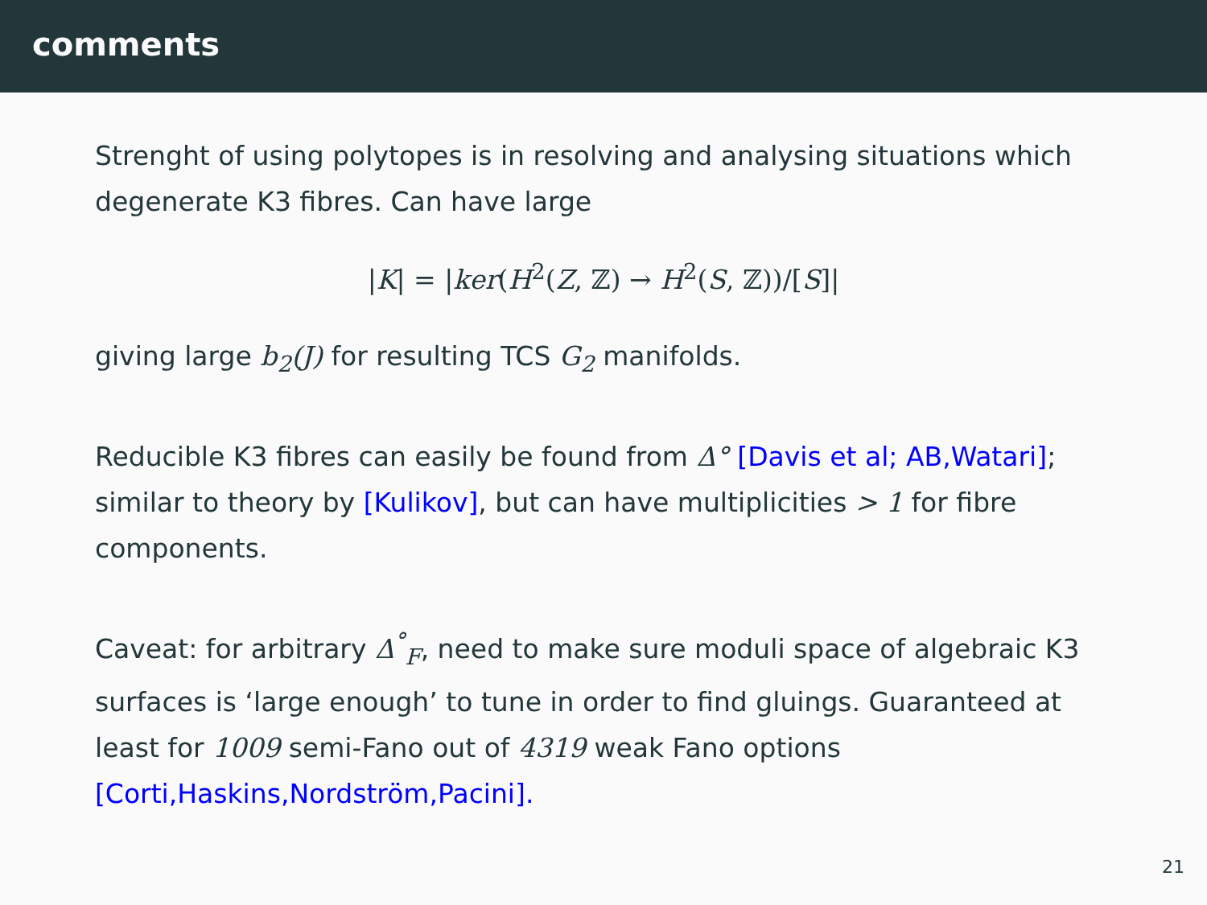comments
Strenght of using polytopes is in resolving and analysing situations which degenerate K3 fibres. Can have large
|K| = |ker(H<sup>2</sup>(Z, ℤ) → H<sup>2</sup>(S, ℤ))/[S]|
giving large b<sub>2</sub>(J) for resulting TCS G<sub>2</sub> manifolds.
Reducible K3 fibres can easily be found from Δ° [Davis et al; AB,Watari]; similar to theory by [Kulikov], but can have multiplicities > 1 for fibre components.
Caveat: for arbitrary Δ<sup>°</sup><sub>F</sub>, need to make sure moduli space of algebraic K3 surfaces is ‘large enough’ to tune in order to find gluings. Guaranteed at least for 1009 semi-Fano out of 4319 weak Fano options [Corti,Haskins,Nordström,Pacini].
21